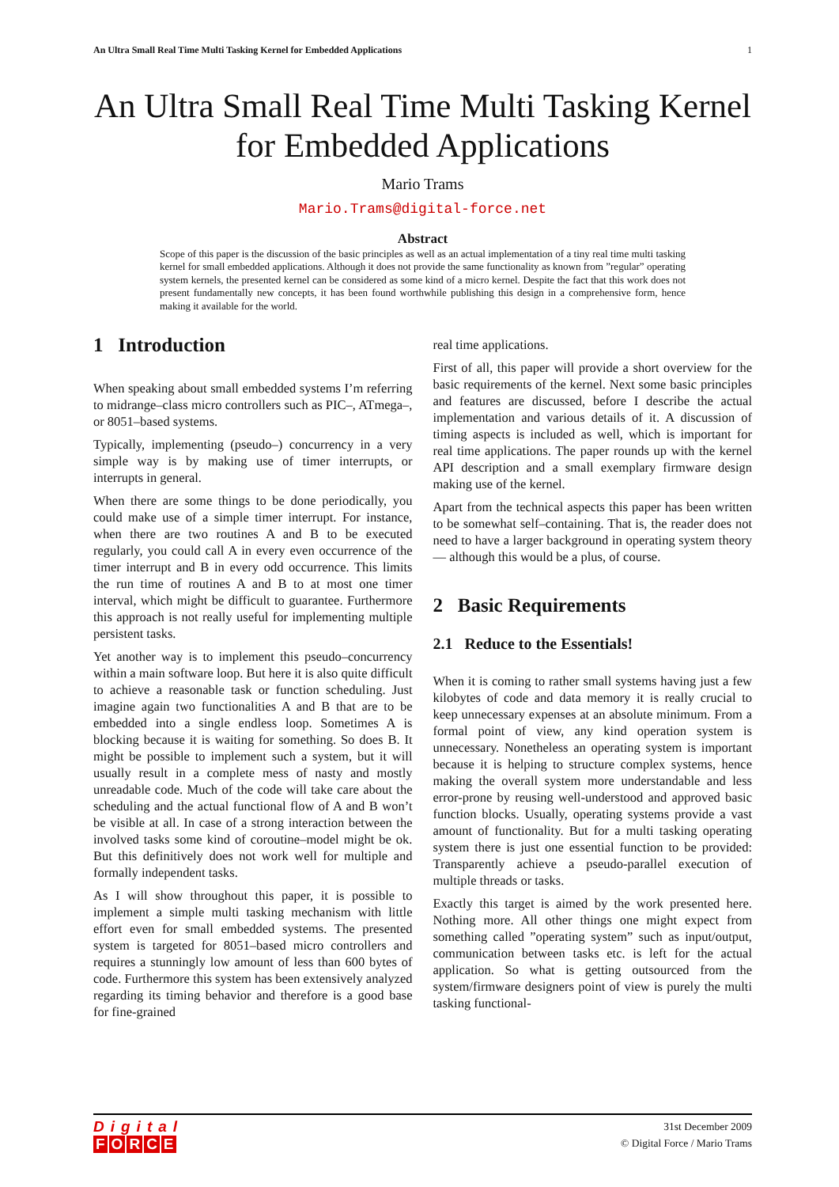An Ultra Small Real Time Multi Tasking Kernel for Embedded Applications 1
An Ultra Small Real Time Multi Tasking Kernel for Embedded Applications
Mario Trams
Mario.Trams@digital-force.net
Abstract
Scope of this paper is the discussion of the basic principles as well as an actual implementation of a tiny real time multi tasking kernel for small embedded applications. Although it does not provide the same functionality as known from ”regular” operating system kernels, the presented kernel can be considered as some kind of a micro kernel. Despite the fact that this work does not present fundamentally new concepts, it has been found worthwhile publishing this design in a comprehensive form, hence making it available for the world.
1 Introduction
When speaking about small embedded systems I’m referring to midrange–class micro controllers such as PIC–, ATmega–, or 8051–based systems.
Typically, implementing (pseudo–) concurrency in a very simple way is by making use of timer interrupts, or interrupts in general.
When there are some things to be done periodically, you could make use of a simple timer interrupt. For instance, when there are two routines A and B to be executed regularly, you could call A in every even occurrence of the timer interrupt and B in every odd occurrence. This limits the run time of routines A and B to at most one timer interval, which might be difficult to guarantee. Furthermore this approach is not really useful for implementing multiple persistent tasks.
Yet another way is to implement this pseudo–concurrency within a main software loop. But here it is also quite difficult to achieve a reasonable task or function scheduling. Just imagine again two functionalities A and B that are to be embedded into a single endless loop. Sometimes A is blocking because it is waiting for something. So does B. It might be possible to implement such a system, but it will usually result in a complete mess of nasty and mostly unreadable code. Much of the code will take care about the scheduling and the actual functional flow of A and B won’t be visible at all. In case of a strong interaction between the involved tasks some kind of coroutine–model might be ok. But this definitively does not work well for multiple and formally independent tasks.
As I will show throughout this paper, it is possible to implement a simple multi tasking mechanism with little effort even for small embedded systems. The presented system is targeted for 8051–based micro controllers and requires a stunningly low amount of less than 600 bytes of code. Furthermore this system has been extensively analyzed regarding its timing behavior and therefore is a good base for fine-grained
real time applications.
First of all, this paper will provide a short overview for the basic requirements of the kernel. Next some basic principles and features are discussed, before I describe the actual implementation and various details of it. A discussion of timing aspects is included as well, which is important for real time applications. The paper rounds up with the kernel API description and a small exemplary firmware design making use of the kernel.
Apart from the technical aspects this paper has been written to be somewhat self–containing. That is, the reader does not need to have a larger background in operating system theory — although this would be a plus, of course.
2 Basic Requirements
2.1 Reduce to the Essentials!
When it is coming to rather small systems having just a few kilobytes of code and data memory it is really crucial to keep unnecessary expenses at an absolute minimum. From a formal point of view, any kind operation system is unnecessary. Nonetheless an operating system is important because it is helping to structure complex systems, hence making the overall system more understandable and less error-prone by reusing well-understood and approved basic function blocks. Usually, operating systems provide a vast amount of functionality. But for a multi tasking operating system there is just one essential function to be provided: Transparently achieve a pseudo-parallel execution of multiple threads or tasks.
Exactly this target is aimed by the work presented here. Nothing more. All other things one might expect from something called ”operating system” such as input/output, communication between tasks etc. is left for the actual application. So what is getting outsourced from the system/firmware designers point of view is purely the multi tasking functional-
Digital
FORCE
31st December 2009
© Digital Force / Mario Trams